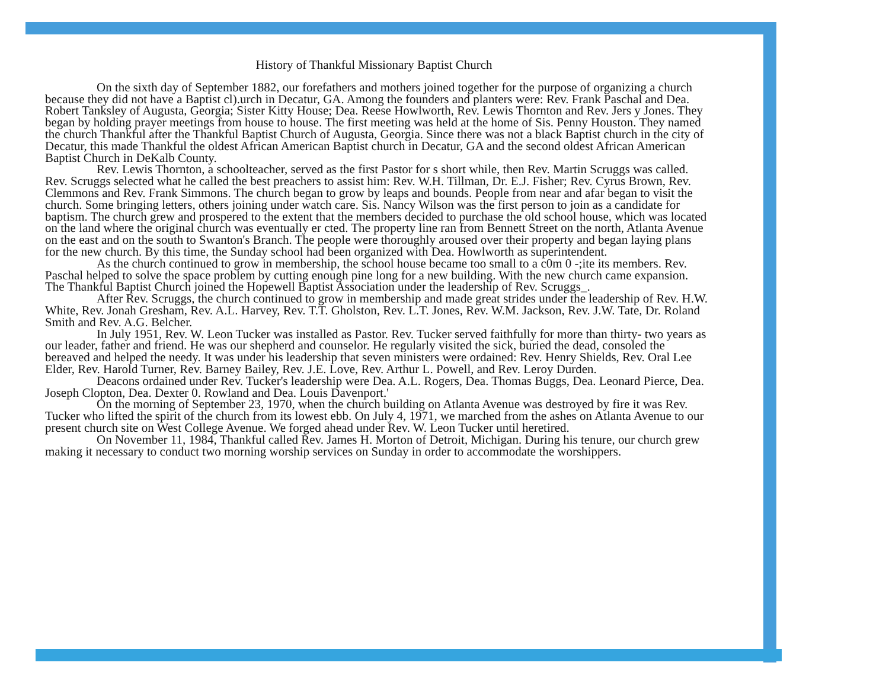History of Thankful Missionary Baptist Church
On the sixth day of September 1882, our forefathers and mothers joined together for the purpose of organizing a church because they did not have a Baptist cl).urch in Decatur, GA. Among the founders and planters were: Rev. Frank Paschal and Dea. Robert Tanksley of Augusta, Georgia; Sister Kitty House; Dea. Reese Howlworth, Rev. Lewis Thornton and Rev. Jers y Jones. They began by holding prayer meetings from house to house. The first meeting was held at the home of Sis. Penny Houston. They named the church Thankful after the Thankful Baptist Church of Augusta, Georgia. Since there was not a black Baptist church in the city of Decatur, this made Thankful the oldest African American Baptist church in Decatur, GA and the second oldest African American Baptist Church in DeKalb County.
Rev. Lewis Thornton, a schoolteacher, served as the first Pastor for s short while, then Rev. Martin Scruggs was called. Rev. Scruggs selected what he called the best preachers to assist him: Rev. W.H. Tillman, Dr. E.J. Fisher; Rev. Cyrus Brown, Rev. Clemmons and Rev. Frank Simmons. The church began to grow by leaps and bounds. People from near and afar began to visit the church. Some bringing letters, others joining under watch care. Sis. Nancy Wilson was the first person to join as a candidate for baptism. The church grew and prospered to the extent that the members decided to purchase the old school house, which was located on the land where the original church was eventually er cted. The property line ran from Bennett Street on the north, Atlanta Avenue on the east and on the south to Swanton's Branch. The people were thoroughly aroused over their property and began laying plans for the new church. By this time, the Sunday school had been organized with Dea. Howlworth as superintendent.
As the church continued to grow in membership, the school house became too small to a c0m 0 -;ite its members. Rev. Paschal helped to solve the space problem by cutting enough pine long for a new building. With the new church came expansion. The Thankful Baptist Church joined the Hopewell Baptist Association under the leadership of Rev. Scruggs_.
After Rev. Scruggs, the church continued to grow in membership and made great strides under the leadership of Rev. H.W. White, Rev. Jonah Gresham, Rev. A.L. Harvey, Rev. T.T. Gholston, Rev. L.T. Jones, Rev. W.M. Jackson, Rev. J.W. Tate, Dr. Roland Smith and Rev. A.G. Belcher.
In July 1951, Rev. W. Leon Tucker was installed as Pastor. Rev. Tucker served faithfully for more than thirty- two years as our leader, father and friend. He was our shepherd and counselor. He regularly visited the sick, buried the dead, consoled the bereaved and helped the needy. It was under his leadership that seven ministers were ordained: Rev. Henry Shields, Rev. Oral Lee Elder, Rev. Harold Turner, Rev. Barney Bailey, Rev. J.E. Love, Rev. Arthur L. Powell, and Rev. Leroy Durden.
Deacons ordained under Rev. Tucker's leadership were Dea. A.L. Rogers, Dea. Thomas Buggs, Dea. Leonard Pierce, Dea. Joseph Clopton, Dea. Dexter 0. Rowland and Dea. Louis Davenport.'
On the morning of September 23, 1970, when the church building on Atlanta Avenue was destroyed by fire it was Rev. Tucker who lifted the spirit of the church from its lowest ebb. On July 4, 1971, we marched from the ashes on Atlanta Avenue to our present church site on West College Avenue. We forged ahead under Rev. W. Leon Tucker until heretired.
On November 11, 1984, Thankful called Rev. James H. Morton of Detroit, Michigan. During his tenure, our church grew making it necessary to conduct two morning worship services on Sunday in order to accommodate the worshippers.